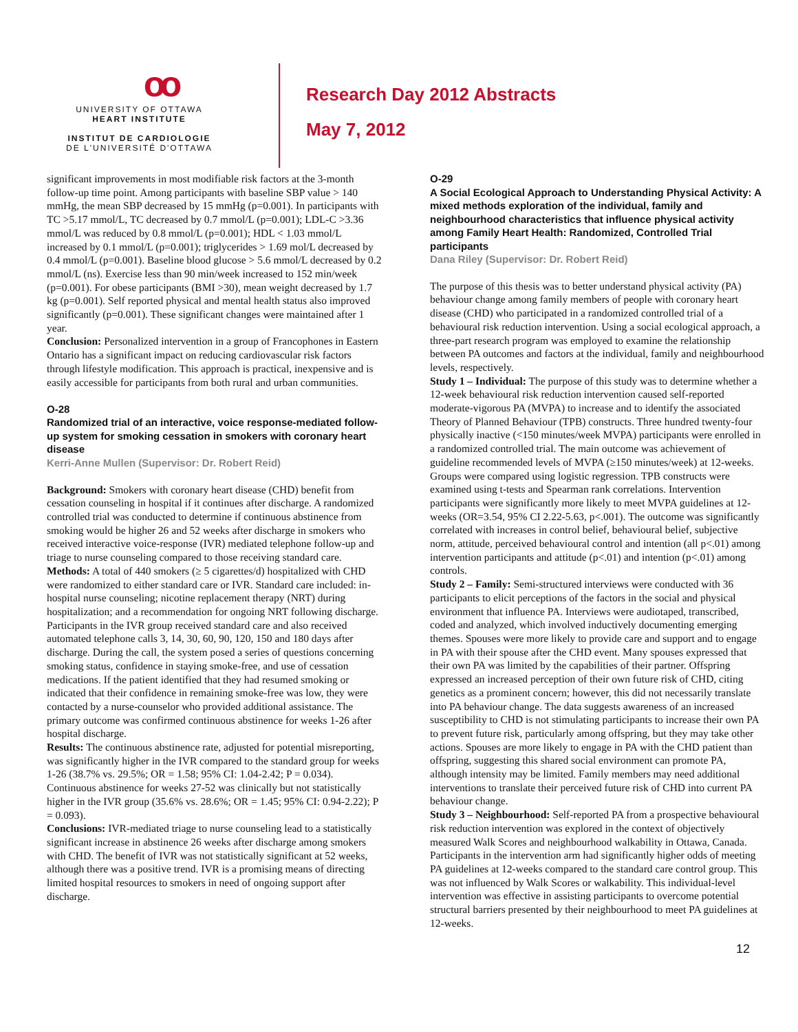oo
UNIVERSITY OF OTTAWA
HEART INSTITUTE
INSTITUT DE CARDIOLOGIE
DE L'UNIVERSITÉ D'OTTAWA
Research Day 2012 Abstracts
May 7, 2012
significant improvements in most modifiable risk factors at the 3-month follow-up time point. Among participants with baseline SBP value > 140 mmHg, the mean SBP decreased by 15 mmHg (p=0.001). In participants with TC >5.17 mmol/L, TC decreased by 0.7 mmol/L (p=0.001); LDL-C >3.36 mmol/L was reduced by 0.8 mmol/L (p=0.001); HDL < 1.03 mmol/L increased by 0.1 mmol/L (p=0.001); triglycerides > 1.69 mol/L decreased by 0.4 mmol/L (p=0.001). Baseline blood glucose > 5.6 mmol/L decreased by 0.2 mmol/L (ns). Exercise less than 90 min/week increased to 152 min/week (p=0.001). For obese participants (BMI >30), mean weight decreased by 1.7 kg (p=0.001). Self reported physical and mental health status also improved significantly (p=0.001). These significant changes were maintained after 1 year.
Conclusion: Personalized intervention in a group of Francophones in Eastern Ontario has a significant impact on reducing cardiovascular risk factors through lifestyle modification. This approach is practical, inexpensive and is easily accessible for participants from both rural and urban communities.
O-28
Randomized trial of an interactive, voice response-mediated follow-up system for smoking cessation in smokers with coronary heart disease
Kerri-Anne Mullen (Supervisor: Dr. Robert Reid)
Background: Smokers with coronary heart disease (CHD) benefit from cessation counseling in hospital if it continues after discharge. A randomized controlled trial was conducted to determine if continuous abstinence from smoking would be higher 26 and 52 weeks after discharge in smokers who received interactive voice-response (IVR) mediated telephone follow-up and triage to nurse counseling compared to those receiving standard care.
Methods: A total of 440 smokers (≥ 5 cigarettes/d) hospitalized with CHD were randomized to either standard care or IVR. Standard care included: in-hospital nurse counseling; nicotine replacement therapy (NRT) during hospitalization; and a recommendation for ongoing NRT following discharge. Participants in the IVR group received standard care and also received automated telephone calls 3, 14, 30, 60, 90, 120, 150 and 180 days after discharge. During the call, the system posed a series of questions concerning smoking status, confidence in staying smoke-free, and use of cessation medications. If the patient identified that they had resumed smoking or indicated that their confidence in remaining smoke-free was low, they were contacted by a nurse-counselor who provided additional assistance. The primary outcome was confirmed continuous abstinence for weeks 1-26 after hospital discharge.
Results: The continuous abstinence rate, adjusted for potential misreporting, was significantly higher in the IVR compared to the standard group for weeks 1-26 (38.7% vs. 29.5%; OR = 1.58; 95% CI: 1.04-2.42; P = 0.034). Continuous abstinence for weeks 27-52 was clinically but not statistically higher in the IVR group (35.6% vs. 28.6%; OR = 1.45; 95% CI: 0.94-2.22); P = 0.093).
Conclusions: IVR-mediated triage to nurse counseling lead to a statistically significant increase in abstinence 26 weeks after discharge among smokers with CHD. The benefit of IVR was not statistically significant at 52 weeks, although there was a positive trend. IVR is a promising means of directing limited hospital resources to smokers in need of ongoing support after discharge.
O-29
A Social Ecological Approach to Understanding Physical Activity: A mixed methods exploration of the individual, family and neighbourhood characteristics that influence physical activity among Family Heart Health: Randomized, Controlled Trial participants
Dana Riley (Supervisor: Dr. Robert Reid)
The purpose of this thesis was to better understand physical activity (PA) behaviour change among family members of people with coronary heart disease (CHD) who participated in a randomized controlled trial of a behavioural risk reduction intervention. Using a social ecological approach, a three-part research program was employed to examine the relationship between PA outcomes and factors at the individual, family and neighbourhood levels, respectively.
Study 1 – Individual: The purpose of this study was to determine whether a 12-week behavioural risk reduction intervention caused self-reported moderate-vigorous PA (MVPA) to increase and to identify the associated Theory of Planned Behaviour (TPB) constructs. Three hundred twenty-four physically inactive (<150 minutes/week MVPA) participants were enrolled in a randomized controlled trial. The main outcome was achievement of guideline recommended levels of MVPA (≥150 minutes/week) at 12-weeks. Groups were compared using logistic regression. TPB constructs were examined using t-tests and Spearman rank correlations. Intervention participants were significantly more likely to meet MVPA guidelines at 12-weeks (OR=3.54, 95% CI 2.22-5.63, p<.001). The outcome was significantly correlated with increases in control belief, behavioural belief, subjective norm, attitude, perceived behavioural control and intention (all p<.01) among intervention participants and attitude (p<.01) and intention (p<.01) among controls.
Study 2 – Family: Semi-structured interviews were conducted with 36 participants to elicit perceptions of the factors in the social and physical environment that influence PA. Interviews were audiotaped, transcribed, coded and analyzed, which involved inductively documenting emerging themes. Spouses were more likely to provide care and support and to engage in PA with their spouse after the CHD event. Many spouses expressed that their own PA was limited by the capabilities of their partner. Offspring expressed an increased perception of their own future risk of CHD, citing genetics as a prominent concern; however, this did not necessarily translate into PA behaviour change. The data suggests awareness of an increased susceptibility to CHD is not stimulating participants to increase their own PA to prevent future risk, particularly among offspring, but they may take other actions. Spouses are more likely to engage in PA with the CHD patient than offspring, suggesting this shared social environment can promote PA, although intensity may be limited. Family members may need additional interventions to translate their perceived future risk of CHD into current PA behaviour change.
Study 3 – Neighbourhood: Self-reported PA from a prospective behavioural risk reduction intervention was explored in the context of objectively measured Walk Scores and neighbourhood walkability in Ottawa, Canada. Participants in the intervention arm had significantly higher odds of meeting PA guidelines at 12-weeks compared to the standard care control group. This was not influenced by Walk Scores or walkability. This individual-level intervention was effective in assisting participants to overcome potential structural barriers presented by their neighbourhood to meet PA guidelines at 12-weeks.
12